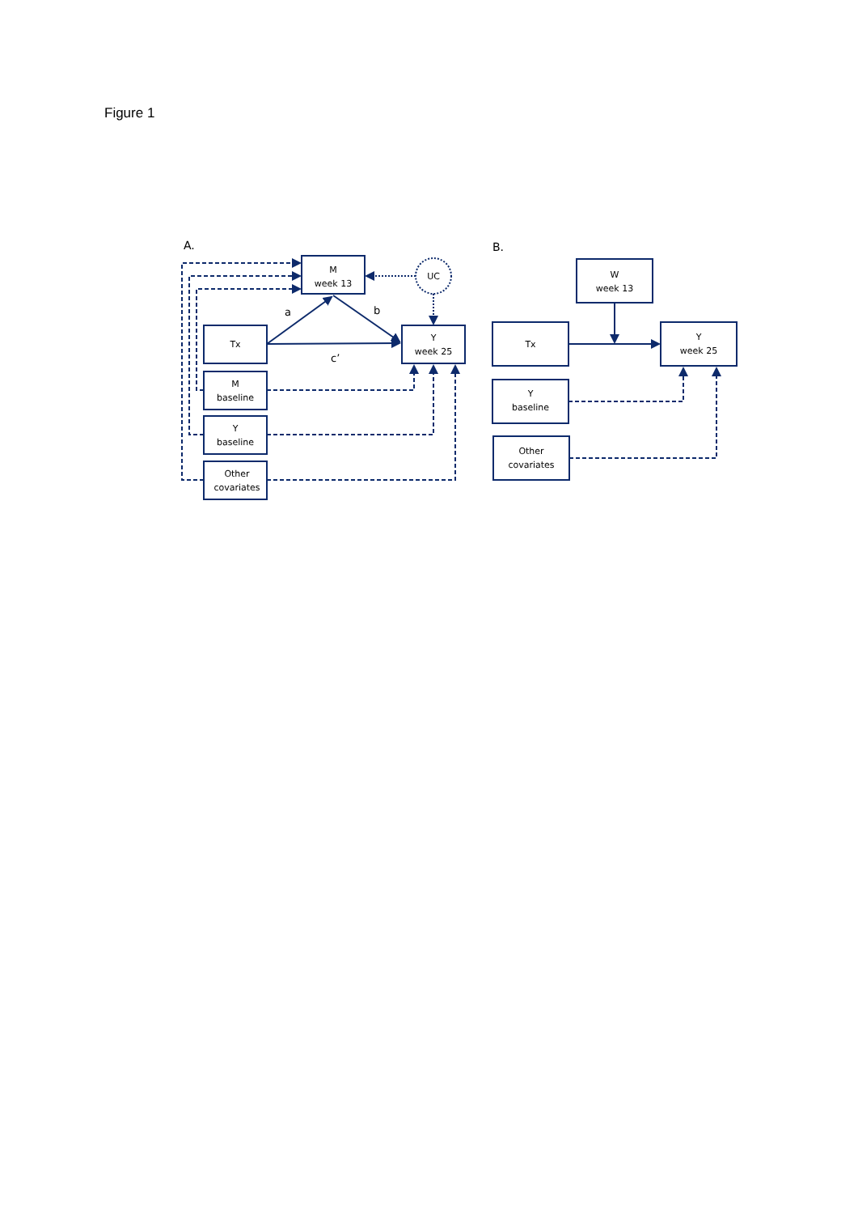Figure 1
A.
B.
M
week 13
UC
Tx
Y
week 25
M
baseline
Y
baseline
Other
covariates
a
b
c’
W
week 13
Tx
Y
week 25
Y
baseline
Other
covariates